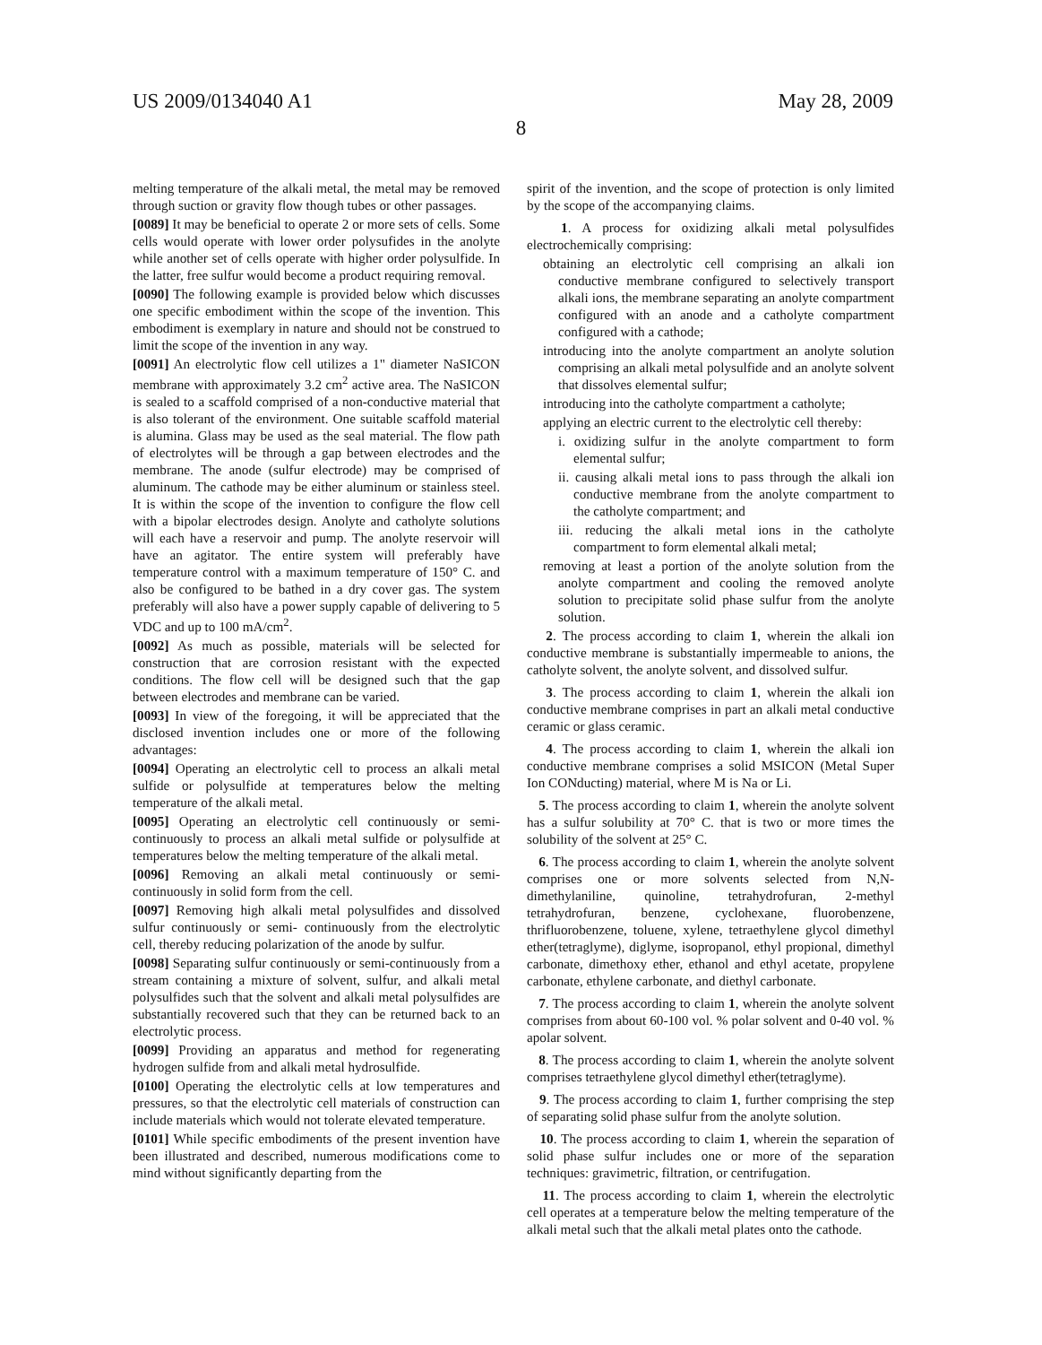US 2009/0134040 A1 May 28, 2009
8
melting temperature of the alkali metal, the metal may be removed through suction or gravity flow though tubes or other passages.
[0089] It may be beneficial to operate 2 or more sets of cells. Some cells would operate with lower order polysufides in the anolyte while another set of cells operate with higher order polysulfide. In the latter, free sulfur would become a product requiring removal.
[0090] The following example is provided below which discusses one specific embodiment within the scope of the invention. This embodiment is exemplary in nature and should not be construed to limit the scope of the invention in any way.
[0091] An electrolytic flow cell utilizes a 1" diameter NaSICON membrane with approximately 3.2 cm<sup>2</sup> active area. The NaSICON is sealed to a scaffold comprised of a non-conductive material that is also tolerant of the environment. One suitable scaffold material is alumina. Glass may be used as the seal material. The flow path of electrolytes will be through a gap between electrodes and the membrane. The anode (sulfur electrode) may be comprised of aluminum. The cathode may be either aluminum or stainless steel. It is within the scope of the invention to configure the flow cell with a bipolar electrodes design. Anolyte and catholyte solutions will each have a reservoir and pump. The anolyte reservoir will have an agitator. The entire system will preferably have temperature control with a maximum temperature of 150° C. and also be configured to be bathed in a dry cover gas. The system preferably will also have a power supply capable of delivering to 5 VDC and up to 100 mA/cm<sup>2</sup>.
[0092] As much as possible, materials will be selected for construction that are corrosion resistant with the expected conditions. The flow cell will be designed such that the gap between electrodes and membrane can be varied.
[0093] In view of the foregoing, it will be appreciated that the disclosed invention includes one or more of the following advantages:
[0094] Operating an electrolytic cell to process an alkali metal sulfide or polysulfide at temperatures below the melting temperature of the alkali metal.
[0095] Operating an electrolytic cell continuously or semi-continuously to process an alkali metal sulfide or polysulfide at temperatures below the melting temperature of the alkali metal.
[0096] Removing an alkali metal continuously or semi-continuously in solid form from the cell.
[0097] Removing high alkali metal polysulfides and dissolved sulfur continuously or semi- continuously from the electrolytic cell, thereby reducing polarization of the anode by sulfur.
[0098] Separating sulfur continuously or semi-continuously from a stream containing a mixture of solvent, sulfur, and alkali metal polysulfides such that the solvent and alkali metal polysulfides are substantially recovered such that they can be returned back to an electrolytic process.
[0099] Providing an apparatus and method for regenerating hydrogen sulfide from and alkali metal hydrosulfide.
[0100] Operating the electrolytic cells at low temperatures and pressures, so that the electrolytic cell materials of construction can include materials which would not tolerate elevated temperature.
[0101] While specific embodiments of the present invention have been illustrated and described, numerous modifications come to mind without significantly departing from the
spirit of the invention, and the scope of protection is only limited by the scope of the accompanying claims.
1. A process for oxidizing alkali metal polysulfides electrochemically comprising:
obtaining an electrolytic cell comprising an alkali ion conductive membrane configured to selectively transport alkali ions, the membrane separating an anolyte compartment configured with an anode and a catholyte compartment configured with a cathode;
introducing into the anolyte compartment an anolyte solution comprising an alkali metal polysulfide and an anolyte solvent that dissolves elemental sulfur;
introducing into the catholyte compartment a catholyte;
applying an electric current to the electrolytic cell thereby:
i. oxidizing sulfur in the anolyte compartment to form elemental sulfur;
ii. causing alkali metal ions to pass through the alkali ion conductive membrane from the anolyte compartment to the catholyte compartment; and
iii. reducing the alkali metal ions in the catholyte compartment to form elemental alkali metal;
removing at least a portion of the anolyte solution from the anolyte compartment and cooling the removed anolyte solution to precipitate solid phase sulfur from the anolyte solution.
2. The process according to claim 1, wherein the alkali ion conductive membrane is substantially impermeable to anions, the catholyte solvent, the anolyte solvent, and dissolved sulfur.
3. The process according to claim 1, wherein the alkali ion conductive membrane comprises in part an alkali metal conductive ceramic or glass ceramic.
4. The process according to claim 1, wherein the alkali ion conductive membrane comprises a solid MSICON (Metal Super Ion CONducting) material, where M is Na or Li.
5. The process according to claim 1, wherein the anolyte solvent has a sulfur solubility at 70° C. that is two or more times the solubility of the solvent at 25° C.
6. The process according to claim 1, wherein the anolyte solvent comprises one or more solvents selected from N,N-dimethylaniline, quinoline, tetrahydrofuran, 2-methyl tetrahydrofuran, benzene, cyclohexane, fluorobenzene, thrifluorobenzene, toluene, xylene, tetraethylene glycol dimethyl ether(tetraglyme), diglyme, isopropanol, ethyl propional, dimethyl carbonate, dimethoxy ether, ethanol and ethyl acetate, propylene carbonate, ethylene carbonate, and diethyl carbonate.
7. The process according to claim 1, wherein the anolyte solvent comprises from about 60-100 vol. % polar solvent and 0-40 vol. % apolar solvent.
8. The process according to claim 1, wherein the anolyte solvent comprises tetraethylene glycol dimethyl ether(tetraglyme).
9. The process according to claim 1, further comprising the step of separating solid phase sulfur from the anolyte solution.
10. The process according to claim 1, wherein the separation of solid phase sulfur includes one or more of the separation techniques: gravimetric, filtration, or centrifugation.
11. The process according to claim 1, wherein the electrolytic cell operates at a temperature below the melting temperature of the alkali metal such that the alkali metal plates onto the cathode.